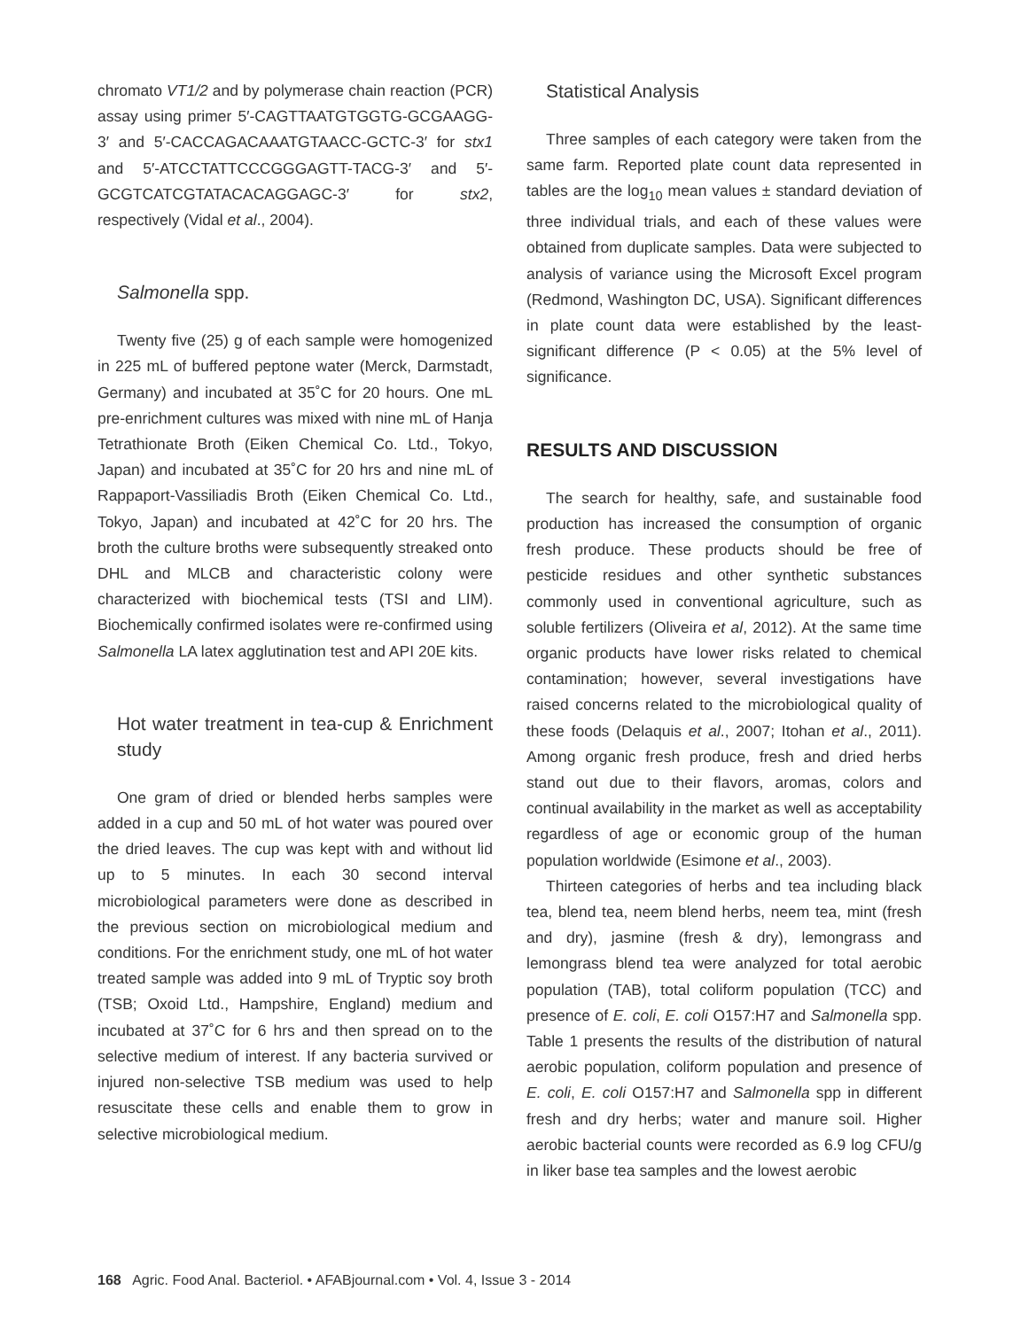chromato VT1/2 and by polymerase chain reaction (PCR) assay using primer 5′-CAGTTAATGTGGTG-GCGAAGG-3′ and 5′-CACCAGACAAATGTAACC-GCTC-3′ for stx1 and 5′-ATCCTATTCCCGGGAGTT-TACG-3′ and 5′-GCGTCATCGTATACACAGGAGC-3′ for stx2, respectively (Vidal et al., 2004).
Salmonella spp.
Twenty five (25) g of each sample were homogenized in 225 mL of buffered peptone water (Merck, Darmstadt, Germany) and incubated at 35˚C for 20 hours. One mL pre-enrichment cultures was mixed with nine mL of Hanja Tetrathionate Broth (Eiken Chemical Co. Ltd., Tokyo, Japan) and incubated at 35˚C for 20 hrs and nine mL of Rappaport-Vassiliadis Broth (Eiken Chemical Co. Ltd., Tokyo, Japan) and incubated at 42˚C for 20 hrs. The broth the culture broths were subsequently streaked onto DHL and MLCB and characteristic colony were characterized with biochemical tests (TSI and LIM). Biochemically confirmed isolates were re-confirmed using Salmonella LA latex agglutination test and API 20E kits.
Hot water treatment in tea-cup & Enrichment study
One gram of dried or blended herbs samples were added in a cup and 50 mL of hot water was poured over the dried leaves. The cup was kept with and without lid up to 5 minutes. In each 30 second interval microbiological parameters were done as described in the previous section on microbiological medium and conditions. For the enrichment study, one mL of hot water treated sample was added into 9 mL of Tryptic soy broth (TSB; Oxoid Ltd., Hampshire, England) medium and incubated at 37˚C for 6 hrs and then spread on to the selective medium of interest. If any bacteria survived or injured non-selective TSB medium was used to help resuscitate these cells and enable them to grow in selective microbiological medium.
Statistical Analysis
Three samples of each category were taken from the same farm. Reported plate count data represented in tables are the log<sub>10</sub> mean values ± standard deviation of three individual trials, and each of these values were obtained from duplicate samples. Data were subjected to analysis of variance using the Microsoft Excel program (Redmond, Washington DC, USA). Significant differences in plate count data were established by the least-significant difference (P < 0.05) at the 5% level of significance.
RESULTS AND DISCUSSION
The search for healthy, safe, and sustainable food production has increased the consumption of organic fresh produce. These products should be free of pesticide residues and other synthetic substances commonly used in conventional agriculture, such as soluble fertilizers (Oliveira et al, 2012). At the same time organic products have lower risks related to chemical contamination; however, several investigations have raised concerns related to the microbiological quality of these foods (Delaquis et al., 2007; Itohan et al., 2011). Among organic fresh produce, fresh and dried herbs stand out due to their flavors, aromas, colors and continual availability in the market as well as acceptability regardless of age or economic group of the human population worldwide (Esimone et al., 2003).
Thirteen categories of herbs and tea including black tea, blend tea, neem blend herbs, neem tea, mint (fresh and dry), jasmine (fresh & dry), lemongrass and lemongrass blend tea were analyzed for total aerobic population (TAB), total coliform population (TCC) and presence of E. coli, E. coli O157:H7 and Salmonella spp. Table 1 presents the results of the distribution of natural aerobic population, coliform population and presence of E. coli, E. coli O157:H7 and Salmonella spp in different fresh and dry herbs; water and manure soil. Higher aerobic bacterial counts were recorded as 6.9 log CFU/g in liker base tea samples and the lowest aerobic
168 Agric. Food Anal. Bacteriol. • AFABjournal.com • Vol. 4, Issue 3 - 2014